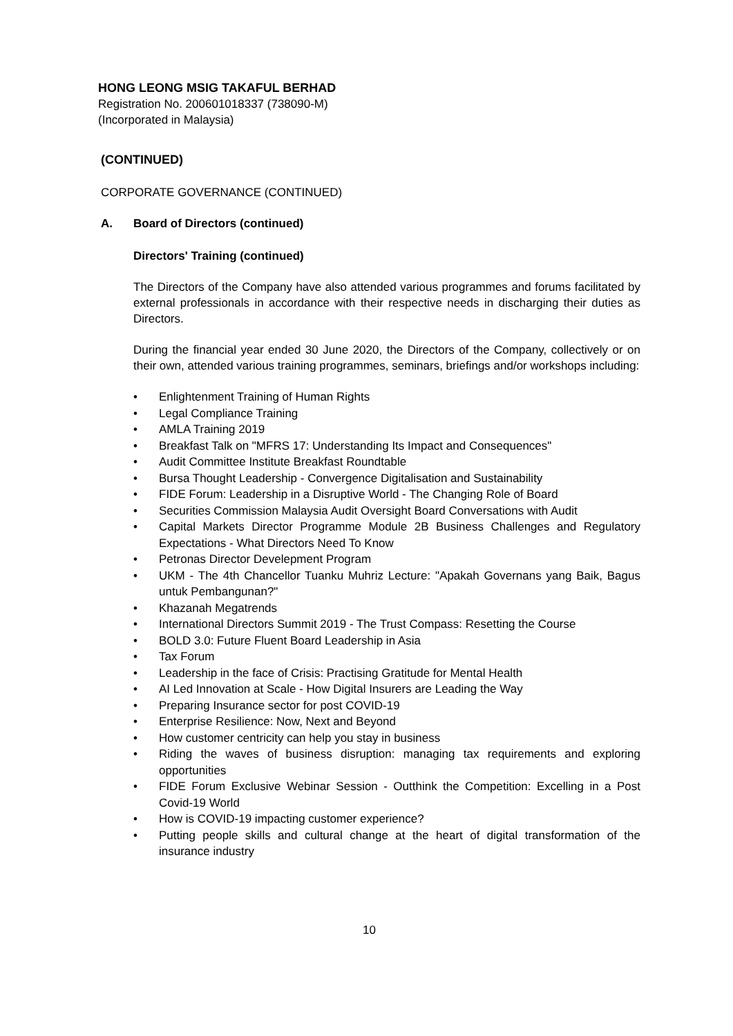HONG LEONG MSIG TAKAFUL BERHAD
Registration No. 200601018337 (738090-M)
(Incorporated in Malaysia)
(CONTINUED)
CORPORATE GOVERNANCE (CONTINUED)
A. Board of Directors (continued)
Directors' Training (continued)
The Directors of the Company have also attended various programmes and forums facilitated by external professionals in accordance with their respective needs in discharging their duties as Directors.
During the financial year ended 30 June 2020, the Directors of the Company, collectively or on their own, attended various training programmes, seminars, briefings and/or workshops including:
• Enlightenment Training of Human Rights
• Legal Compliance Training
• AMLA Training 2019
• Breakfast Talk on "MFRS 17: Understanding Its Impact and Consequences"
• Audit Committee Institute Breakfast Roundtable
• Bursa Thought Leadership - Convergence Digitalisation and Sustainability
• FIDE Forum: Leadership in a Disruptive World - The Changing Role of Board
• Securities Commission Malaysia Audit Oversight Board Conversations with Audit
• Capital Markets Director Programme Module 2B Business Challenges and Regulatory Expectations - What Directors Need To Know
• Petronas Director Develepment Program
• UKM - The 4th Chancellor Tuanku Muhriz Lecture: "Apakah Governans yang Baik, Bagus untuk Pembangunan?"
• Khazanah Megatrends
• International Directors Summit 2019 - The Trust Compass: Resetting the Course
• BOLD 3.0: Future Fluent Board Leadership in Asia
• Tax Forum
• Leadership in the face of Crisis: Practising Gratitude for Mental Health
• AI Led Innovation at Scale - How Digital Insurers are Leading the Way
• Preparing Insurance sector for post COVID-19
• Enterprise Resilience: Now, Next and Beyond
• How customer centricity can help you stay in business
• Riding the waves of business disruption: managing tax requirements and exploring opportunities
• FIDE Forum Exclusive Webinar Session - Outthink the Competition: Excelling in a Post Covid-19 World
• How is COVID-19 impacting customer experience?
• Putting people skills and cultural change at the heart of digital transformation of the insurance industry
10